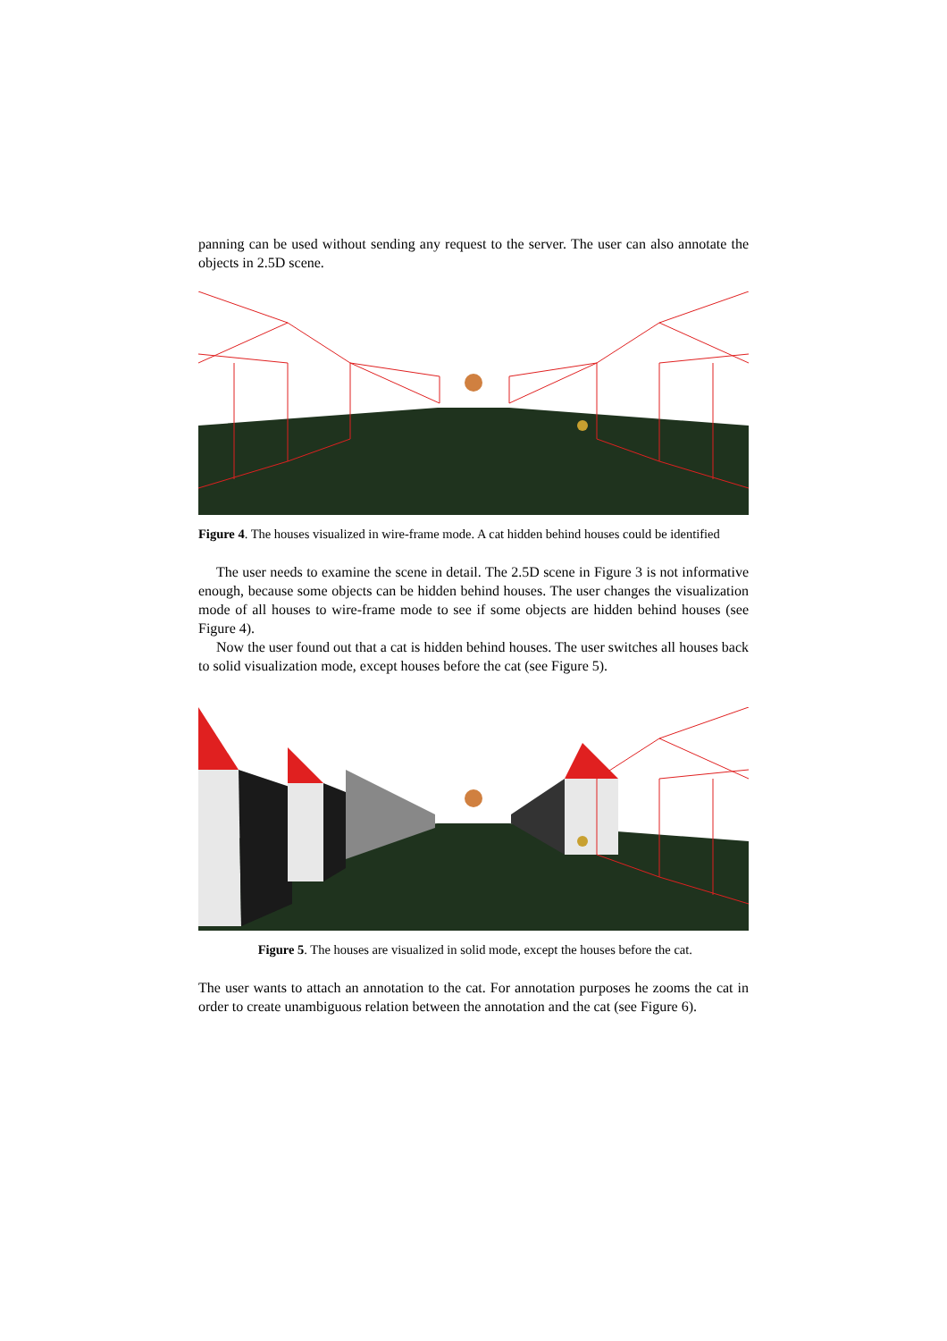panning can be used without sending any request to the server. The user can also annotate the objects in 2.5D scene.
Figure 4. The houses visualized in wire-frame mode. A cat hidden behind houses could be identified
The user needs to examine the scene in detail. The 2.5D scene in Figure 3 is not informative enough, because some objects can be hidden behind houses. The user changes the visualization mode of all houses to wire-frame mode to see if some objects are hidden behind houses (see Figure 4).
Now the user found out that a cat is hidden behind houses. The user switches all houses back to solid visualization mode, except houses before the cat (see Figure 5).
Figure 5. The houses are visualized in solid mode, except the houses before the cat.
The user wants to attach an annotation to the cat. For annotation purposes he zooms the cat in order to create unambiguous relation between the annotation and the cat (see Figure 6).